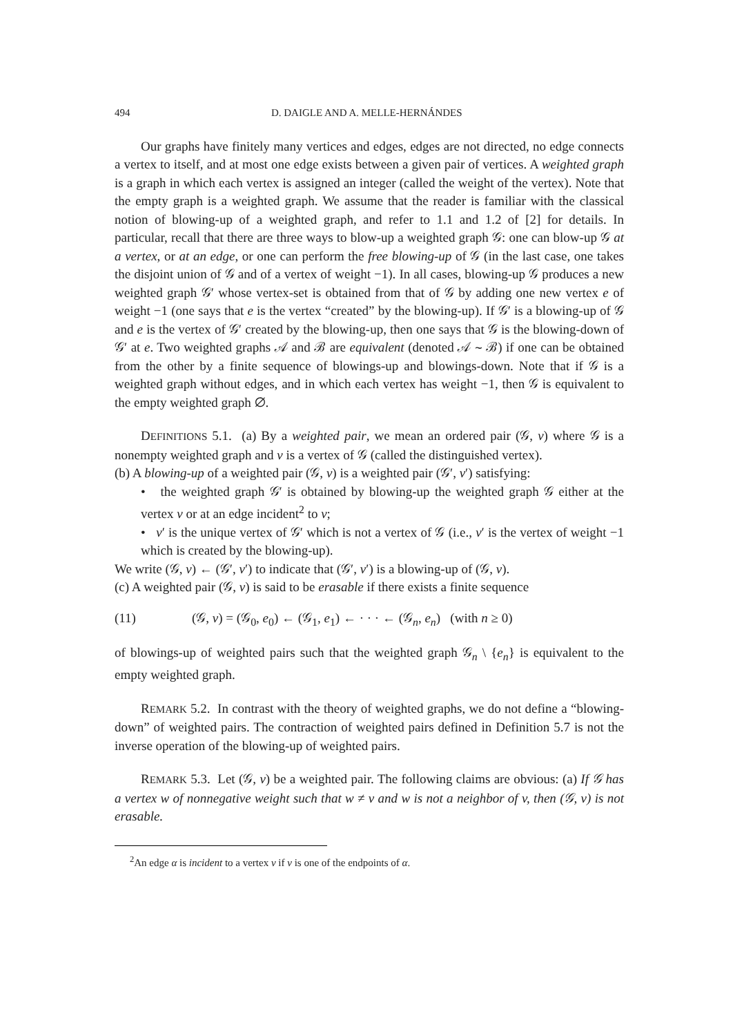494 D. DAIGLE AND A. MELLE-HERNÁNDES
Our graphs have finitely many vertices and edges, edges are not directed, no edge connects a vertex to itself, and at most one edge exists between a given pair of vertices. A weighted graph is a graph in which each vertex is assigned an integer (called the weight of the vertex). Note that the empty graph is a weighted graph. We assume that the reader is familiar with the classical notion of blowing-up of a weighted graph, and refer to 1.1 and 1.2 of [2] for details. In particular, recall that there are three ways to blow-up a weighted graph 𝒢: one can blow-up 𝒢 at a vertex, or at an edge, or one can perform the free blowing-up of 𝒢 (in the last case, one takes the disjoint union of 𝒢 and of a vertex of weight −1). In all cases, blowing-up 𝒢 produces a new weighted graph 𝒢′ whose vertex-set is obtained from that of 𝒢 by adding one new vertex e of weight −1 (one says that e is the vertex “created” by the blowing-up). If 𝒢′ is a blowing-up of 𝒢 and e is the vertex of 𝒢′ created by the blowing-up, then one says that 𝒢 is the blowing-down of 𝒢′ at e. Two weighted graphs 𝒜 and ℬ are equivalent (denoted 𝒜 ∼ ℬ) if one can be obtained from the other by a finite sequence of blowings-up and blowings-down. Note that if 𝒢 is a weighted graph without edges, and in which each vertex has weight −1, then 𝒢 is equivalent to the empty weighted graph ∅.
DEFINITIONS 5.1. (a) By a weighted pair, we mean an ordered pair (𝒢, v) where 𝒢 is a nonempty weighted graph and v is a vertex of 𝒢 (called the distinguished vertex).
(b) A blowing-up of a weighted pair (𝒢, v) is a weighted pair (𝒢′, v′) satisfying:
• the weighted graph 𝒢′ is obtained by blowing-up the weighted graph 𝒢 either at the vertex v or at an edge incident<sup>2</sup> to v;
• v′ is the unique vertex of 𝒢′ which is not a vertex of 𝒢 (i.e., v′ is the vertex of weight −1 which is created by the blowing-up).
We write (𝒢, v) ← (𝒢′, v′) to indicate that (𝒢′, v′) is a blowing-up of (𝒢, v).
(c) A weighted pair (𝒢, v) is said to be erasable if there exists a finite sequence
(11) (𝒢, v) = (𝒢<sub>0</sub>, e<sub>0</sub>) ← (𝒢<sub>1</sub>, e<sub>1</sub>) ← · · · ← (𝒢<sub>n</sub>, e<sub>n</sub>) (with n ≥ 0)
of blowings-up of weighted pairs such that the weighted graph 𝒢<sub>n</sub> \ {e<sub>n</sub>} is equivalent to the empty weighted graph.
REMARK 5.2. In contrast with the theory of weighted graphs, we do not define a “blowing-down” of weighted pairs. The contraction of weighted pairs defined in Definition 5.7 is not the inverse operation of the blowing-up of weighted pairs.
REMARK 5.3. Let (𝒢, v) be a weighted pair. The following claims are obvious: (a) If 𝒢 has a vertex w of nonnegative weight such that w ≠ v and w is not a neighbor of v, then (𝒢, v) is not erasable.
<sup>2</sup> An edge α is incident to a vertex v if v is one of the endpoints of α.